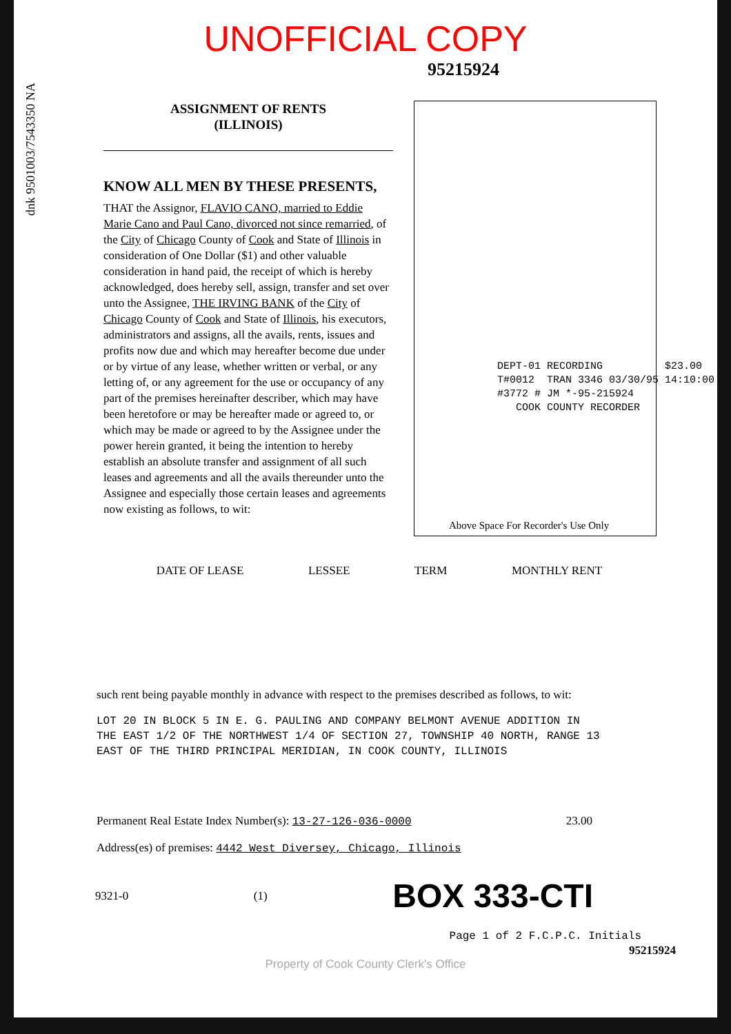UNOFFICIAL COPY
95215924
dnk 9501003/7543350 NA
ASSIGNMENT OF RENTS
(ILLINOIS)
KNOW ALL MEN BY THESE PRESENTS,
THAT the Assignor, FLAVIO CANO, married to Eddie Marie Cano and Paul Cano, divorced not since remarried, of the City of Chicago County of Cook and State of Illinois in consideration of One Dollar ($1) and other valuable consideration in hand paid, the receipt of which is hereby acknowledged, does hereby sell, assign, transfer and set over unto the Assignee, THE IRVING BANK of the City of Chicago County of Cook and State of Illinois, his executors, administrators and assigns, all the avails, rents, issues and profits now due and which may hereafter become due under or by virtue of any lease, whether written or verbal, or any letting of, or any agreement for the use or occupancy of any part of the premises hereinafter describer, which may have been heretofore or may be hereafter made or agreed to, or which may be made or agreed to by the Assignee under the power herein granted, it being the intention to hereby establish an absolute transfer and assignment of all such leases and agreements and all the avails thereunder unto the Assignee and especially those certain leases and agreements now existing as follows, to wit:
DEPT-01 RECORDING $23.00 T#0012 TRAN 3346 03/30/95 14:10:00 #3772 # JM *-95-215924 COOK COUNTY RECORDER
Above Space For Recorder's Use Only
DATE OF LEASE LESSEE TERM MONTHLY RENT
such rent being payable monthly in advance with respect to the premises described as follows, to wit:
LOT 20 IN BLOCK 5 IN E. G. PAULING AND COMPANY BELMONT AVENUE ADDITION IN
THE EAST 1/2 OF THE NORTHWEST 1/4 OF SECTION 27, TOWNSHIP 40 NORTH, RANGE 13
EAST OF THE THIRD PRINCIPAL MERIDIAN, IN COOK COUNTY, ILLINOIS
Permanent Real Estate Index Number(s): 13-27-126-036-0000 23.00
Address(es) of premises: 4442 West Diversey, Chicago, Illinois
9321-0 (1) BOX 333-CTI
Page 1 of 2 F.C.P.C. Initials
95215924
Property of Cook County Clerk's Office